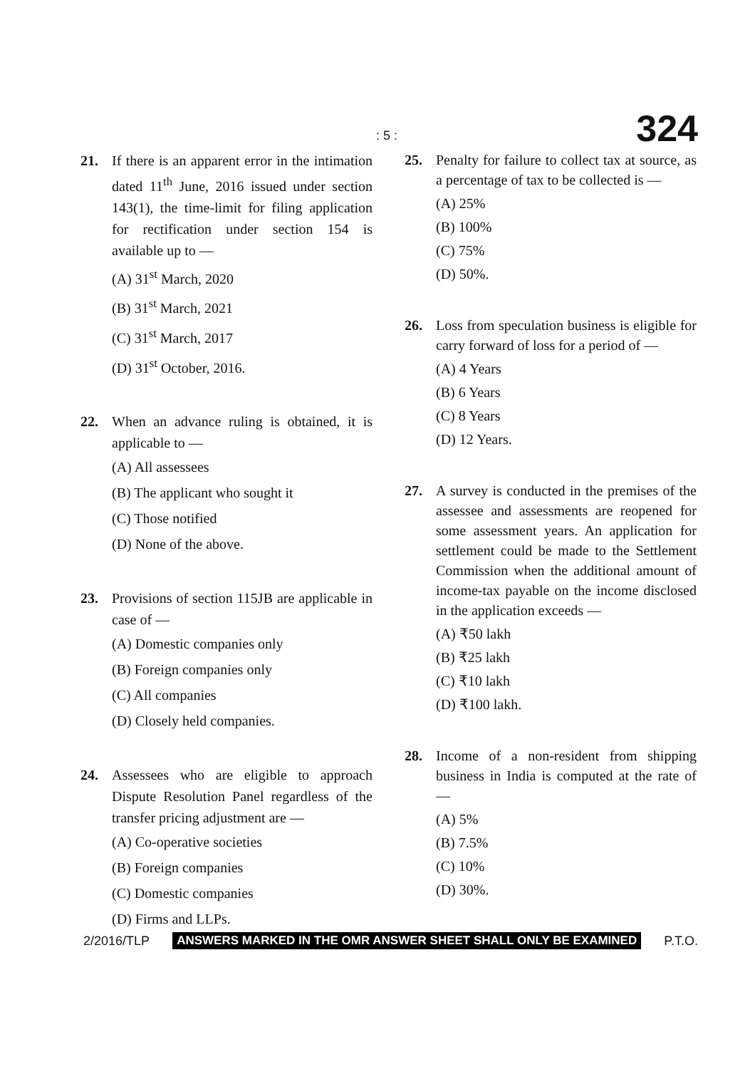: 5 : 324
21. If there is an apparent error in the intimation dated 11<sup>th</sup> June, 2016 issued under section 143(1), the time-limit for filing application for rectification under section 154 is available up to —
(A) 31<sup>st</sup> March, 2020
(B) 31<sup>st</sup> March, 2021
(C) 31<sup>st</sup> March, 2017
(D) 31<sup>st</sup> October, 2016.
22. When an advance ruling is obtained, it is applicable to —
(A) All assessees
(B) The applicant who sought it
(C) Those notified
(D) None of the above.
23. Provisions of section 115JB are applicable in case of —
(A) Domestic companies only
(B) Foreign companies only
(C) All companies
(D) Closely held companies.
24. Assessees who are eligible to approach Dispute Resolution Panel regardless of the transfer pricing adjustment are —
(A) Co-operative societies
(B) Foreign companies
(C) Domestic companies
(D) Firms and LLPs.
25. Penalty for failure to collect tax at source, as a percentage of tax to be collected is —
(A) 25%
(B) 100%
(C) 75%
(D) 50%.
26. Loss from speculation business is eligible for carry forward of loss for a period of —
(A) 4 Years
(B) 6 Years
(C) 8 Years
(D) 12 Years.
27. A survey is conducted in the premises of the assessee and assessments are reopened for some assessment years. An application for settlement could be made to the Settlement Commission when the additional amount of income-tax payable on the income disclosed in the application exceeds —
(A) ₹50 lakh
(B) ₹25 lakh
(C) ₹10 lakh
(D) ₹100 lakh.
28. Income of a non-resident from shipping business in India is computed at the rate of —
(A) 5%
(B) 7.5%
(C) 10%
(D) 30%.
2/2016/TLP ANSWERS MARKED IN THE OMR ANSWER SHEET SHALL ONLY BE EXAMINED P.T.O.